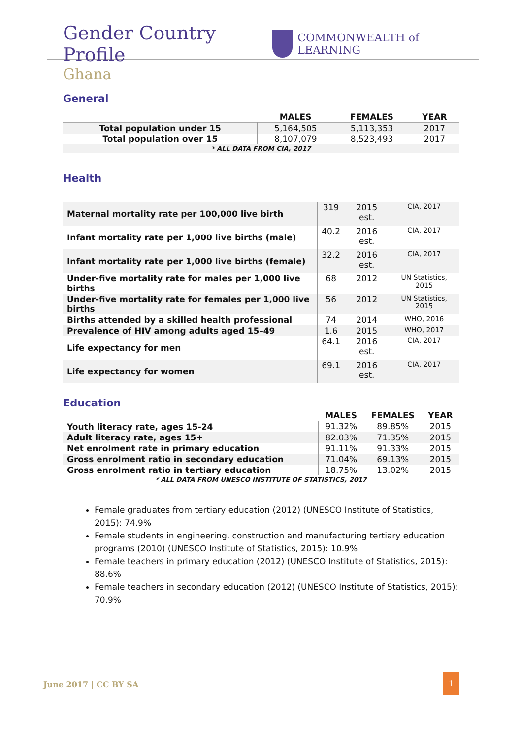Gender Country Profile
COMMONWEALTH of LEARNING
Ghana
General
| | MALES | FEMALES | YEAR |
| --- | --- | --- | --- |
| Total population under 15 | 5,164,505 | 5,113,353 | 2017 |
| Total population over 15 | 8,107,079 | 8,523,493 | 2017 |
| * ALL DATA FROM CIA, 2017 | | | |
Health
| Maternal mortality rate per 100,000 live birth | 319 | 2015 est. | CIA, 2017 |
| Infant mortality rate per 1,000 live births (male) | 40.2 | 2016 est. | CIA, 2017 |
| Infant mortality rate per 1,000 live births (female) | 32.2 | 2016 est. | CIA, 2017 |
| Under-five mortality rate for males per 1,000 live births | 68 | 2012 | UN Statistics, 2015 |
| Under-five mortality rate for females per 1,000 live births | 56 | 2012 | UN Statistics, 2015 |
| Births attended by a skilled health professional | 74 | 2014 | WHO, 2016 |
| Prevalence of HIV among adults aged 15–49 | 1.6 | 2015 | WHO, 2017 |
| Life expectancy for men | 64.1 | 2016 est. | CIA, 2017 |
| Life expectancy for women | 69.1 | 2016 est. | CIA, 2017 |
Education
| | MALES | FEMALES | YEAR |
| --- | --- | --- | --- |
| Youth literacy rate, ages 15-24 | 91.32% | 89.85% | 2015 |
| Adult literacy rate, ages 15+ | 82.03% | 71.35% | 2015 |
| Net enrolment rate in primary education | 91.11% | 91.33% | 2015 |
| Gross enrolment ratio in secondary education | 71.04% | 69.13% | 2015 |
| Gross enrolment ratio in tertiary education | 18.75% | 13.02% | 2015 |
| * ALL DATA FROM UNESCO INSTITUTE OF STATISTICS, 2017 | | | |
Female graduates from tertiary education (2012) (UNESCO Institute of Statistics, 2015): 74.9%
Female students in engineering, construction and manufacturing tertiary education programs (2010) (UNESCO Institute of Statistics, 2015): 10.9%
Female teachers in primary education (2012) (UNESCO Institute of Statistics, 2015): 88.6%
Female teachers in secondary education (2012) (UNESCO Institute of Statistics, 2015): 70.9%
June 2017 | CC BY SA
1